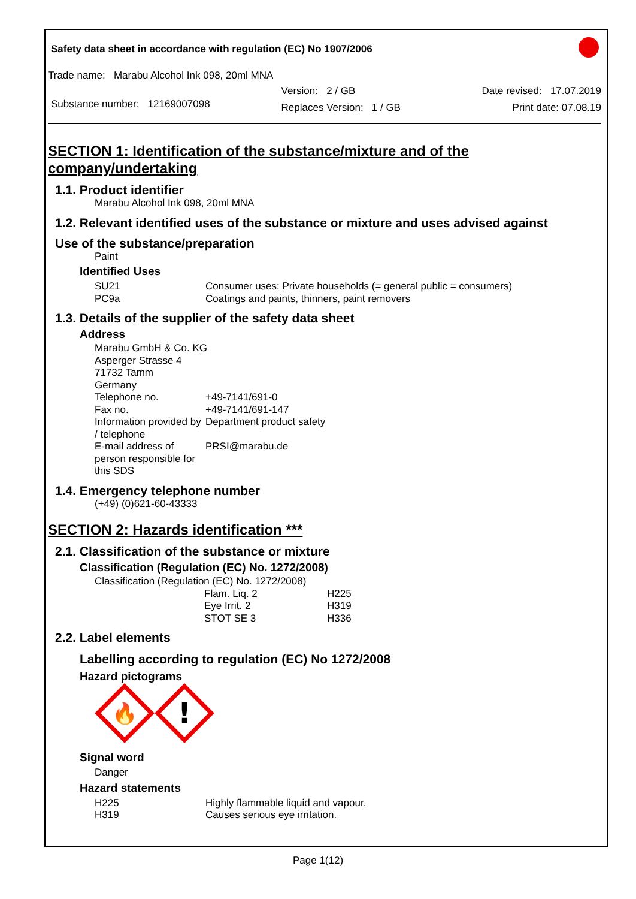Safety data sheet in accordance with regulation (EC) No 1907/2006
Trade name: Marabu Alcohol Ink 098, 20ml MNA
Substance number: 12169007098
Version: 2 / GB
Replaces Version: 1 / GB
Date revised: 17.07.2019
Print date: 07.08.19
SECTION 1: Identification of the substance/mixture and of the company/undertaking
1.1. Product identifier
Marabu Alcohol Ink 098, 20ml MNA
1.2. Relevant identified uses of the substance or mixture and uses advised against
Use of the substance/preparation
Paint
Identified Uses
| SU21 | Consumer uses: Private households (= general public = consumers) |
| PC9a | Coatings and paints, thinners, paint removers |
1.3. Details of the supplier of the safety data sheet
Address
Marabu GmbH & Co. KG
Asperger Strasse 4
71732 Tamm
Germany
| Telephone no. | +49-7141/691-0 |
| Fax no. | +49-7141/691-147 |
| Information provided by / telephone | Department product safety |
| E-mail address of person responsible for this SDS | PRSI@marabu.de |
1.4. Emergency telephone number
(+49) (0)621-60-43333
SECTION 2: Hazards identification ***
2.1. Classification of the substance or mixture
Classification (Regulation (EC) No. 1272/2008)
Classification (Regulation (EC) No. 1272/2008)
| Flam. Liq. 2 | H225 |
| Eye Irrit. 2 | H319 |
| STOT SE 3 | H336 |
2.2. Label elements
Labelling according to regulation (EC) No 1272/2008
Hazard pictograms
🔥
!
Signal word
Danger
Hazard statements
| H225 | Highly flammable liquid and vapour. |
| H319 | Causes serious eye irritation. |
Page 1(12)